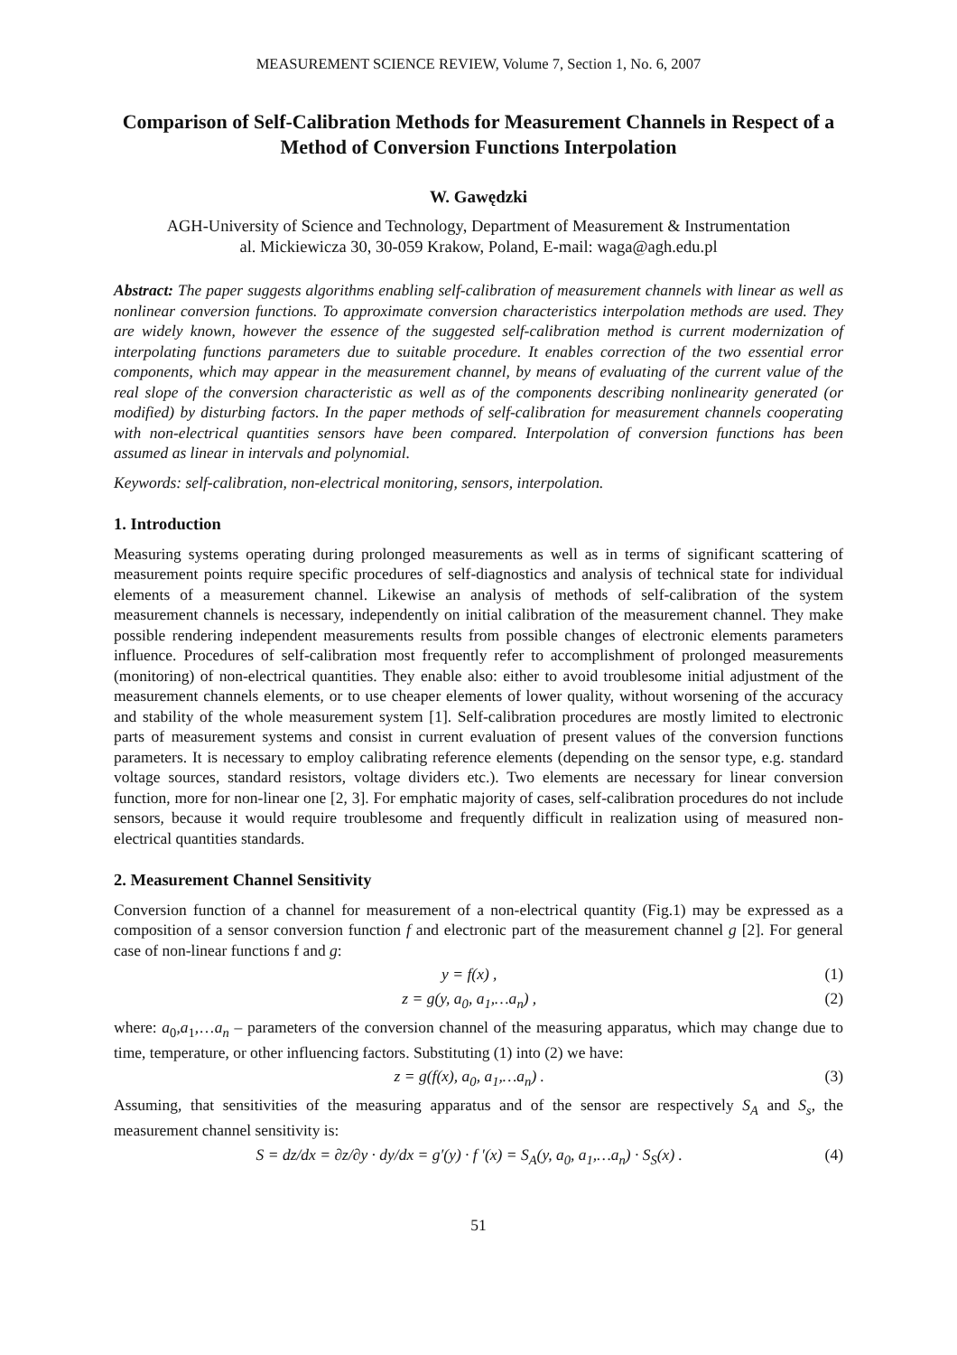MEASUREMENT SCIENCE REVIEW, Volume 7, Section 1, No. 6, 2007
Comparison of Self-Calibration Methods for Measurement Channels in Respect of a Method of Conversion Functions Interpolation
W. Gawędzki
AGH-University of Science and Technology, Department of Measurement & Instrumentation
al. Mickiewicza 30, 30-059 Krakow, Poland, E-mail: waga@agh.edu.pl
Abstract: The paper suggests algorithms enabling self-calibration of measurement channels with linear as well as nonlinear conversion functions. To approximate conversion characteristics interpolation methods are used. They are widely known, however the essence of the suggested self-calibration method is current modernization of interpolating functions parameters due to suitable procedure. It enables correction of the two essential error components, which may appear in the measurement channel, by means of evaluating of the current value of the real slope of the conversion characteristic as well as of the components describing nonlinearity generated (or modified) by disturbing factors. In the paper methods of self-calibration for measurement channels cooperating with non-electrical quantities sensors have been compared. Interpolation of conversion functions has been assumed as linear in intervals and polynomial.
Keywords: self-calibration, non-electrical monitoring, sensors, interpolation.
1. Introduction
Measuring systems operating during prolonged measurements as well as in terms of significant scattering of measurement points require specific procedures of self-diagnostics and analysis of technical state for individual elements of a measurement channel. Likewise an analysis of methods of self-calibration of the system measurement channels is necessary, independently on initial calibration of the measurement channel. They make possible rendering independent measurements results from possible changes of electronic elements parameters influence. Procedures of self-calibration most frequently refer to accomplishment of prolonged measurements (monitoring) of non-electrical quantities. They enable also: either to avoid troublesome initial adjustment of the measurement channels elements, or to use cheaper elements of lower quality, without worsening of the accuracy and stability of the whole measurement system [1]. Self-calibration procedures are mostly limited to electronic parts of measurement systems and consist in current evaluation of present values of the conversion functions parameters. It is necessary to employ calibrating reference elements (depending on the sensor type, e.g. standard voltage sources, standard resistors, voltage dividers etc.). Two elements are necessary for linear conversion function, more for non-linear one [2, 3]. For emphatic majority of cases, self-calibration procedures do not include sensors, because it would require troublesome and frequently difficult in realization using of measured non-electrical quantities standards.
2. Measurement Channel Sensitivity
Conversion function of a channel for measurement of a non-electrical quantity (Fig.1) may be expressed as a composition of a sensor conversion function f and electronic part of the measurement channel g [2]. For general case of non-linear functions f and g:
y = f(x) , (1)
z = g(y, a<sub>0</sub>, a<sub>1</sub>,…a<sub>n</sub>) , (2)
where: a<sub>0</sub>,a<sub>1</sub>,…a<sub>n</sub> – parameters of the conversion channel of the measuring apparatus, which may change due to time, temperature, or other influencing factors. Substituting (1) into (2) we have:
z = g(f(x), a<sub>0</sub>, a<sub>1</sub>,…a<sub>n</sub>) . (3)
Assuming, that sensitivities of the measuring apparatus and of the sensor are respectively S<sub>A</sub> and S<sub>s</sub>, the measurement channel sensitivity is:
S = dz/dx = ∂z/∂y · dy/dx = g′(y) · f ′(x) = S<sub>A</sub>(y, a<sub>0</sub>, a<sub>1</sub>,…a<sub>n</sub>) · S<sub>S</sub>(x) . (4)
51